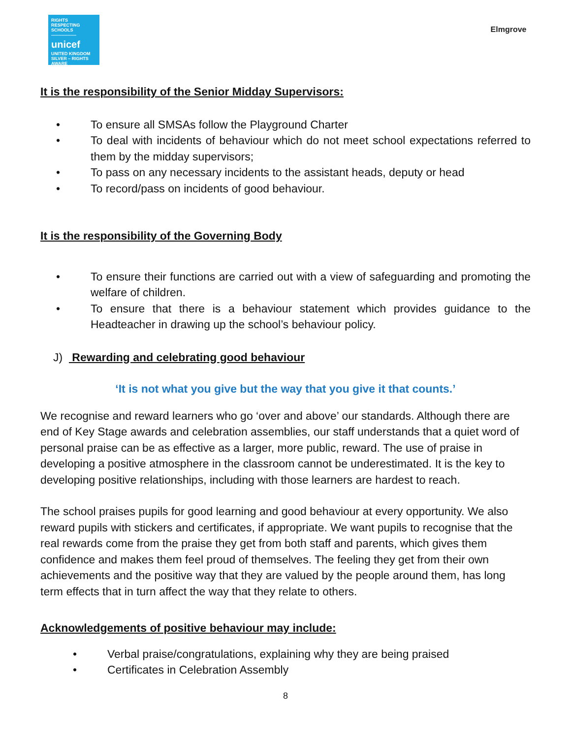RIGHTS
RESPECTING
SCHOOLS
-----------------
unicef
UNITED KINGDOM
SILVER – RIGHTS AWARE
Elmgrove
It is the responsibility of the Senior Midday Supervisors:
• To ensure all SMSAs follow the Playground Charter
• To deal with incidents of behaviour which do not meet school expectations referred to them by the midday supervisors;
• To pass on any necessary incidents to the assistant heads, deputy or head
• To record/pass on incidents of good behaviour.
It is the responsibility of the Governing Body
• To ensure their functions are carried out with a view of safeguarding and promoting the welfare of children.
• To ensure that there is a behaviour statement which provides guidance to the Headteacher in drawing up the school’s behaviour policy.
J) Rewarding and celebrating good behaviour
‘It is not what you give but the way that you give it that counts.’
We recognise and reward learners who go ‘over and above’ our standards. Although there are end of Key Stage awards and celebration assemblies, our staff understands that a quiet word of personal praise can be as effective as a larger, more public, reward. The use of praise in developing a positive atmosphere in the classroom cannot be underestimated. It is the key to developing positive relationships, including with those learners are hardest to reach.
The school praises pupils for good learning and good behaviour at every opportunity. We also reward pupils with stickers and certificates, if appropriate. We want pupils to recognise that the real rewards come from the praise they get from both staff and parents, which gives them confidence and makes them feel proud of themselves. The feeling they get from their own achievements and the positive way that they are valued by the people around them, has long term effects that in turn affect the way that they relate to others.
Acknowledgements of positive behaviour may include:
• Verbal praise/congratulations, explaining why they are being praised
• Certificates in Celebration Assembly
8